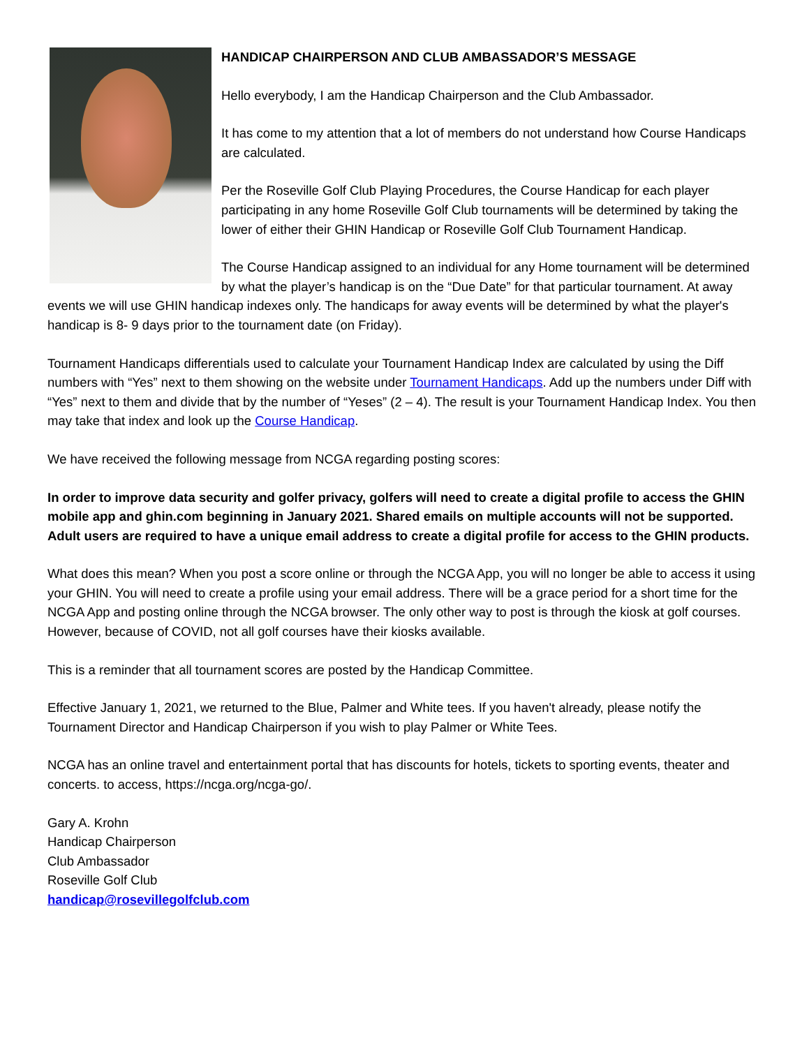HANDICAP CHAIRPERSON AND CLUB AMBASSADOR’S MESSAGE
Hello everybody, I am the Handicap Chairperson and the Club Ambassador.
It has come to my attention that a lot of members do not understand how Course Handicaps are calculated.
Per the Roseville Golf Club Playing Procedures, the Course Handicap for each player participating in any home Roseville Golf Club tournaments will be determined by taking the lower of either their GHIN Handicap or Roseville Golf Club Tournament Handicap.
The Course Handicap assigned to an individual for any Home tournament will be determined by what the player’s handicap is on the “Due Date” for that particular tournament. At away events we will use GHIN handicap indexes only. The handicaps for away events will be determined by what the player's handicap is 8- 9 days prior to the tournament date (on Friday).
Tournament Handicaps differentials used to calculate your Tournament Handicap Index are calculated by using the Diff numbers with “Yes” next to them showing on the website under Tournament Handicaps. Add up the numbers under Diff with “Yes” next to them and divide that by the number of “Yeses” (2 – 4). The result is your Tournament Handicap Index. You then may take that index and look up the Course Handicap.
We have received the following message from NCGA regarding posting scores:
In order to improve data security and golfer privacy, golfers will need to create a digital profile to access the GHIN mobile app and ghin.com beginning in January 2021. Shared emails on multiple accounts will not be supported. Adult users are required to have a unique email address to create a digital profile for access to the GHIN products.
What does this mean? When you post a score online or through the NCGA App, you will no longer be able to access it using your GHIN. You will need to create a profile using your email address. There will be a grace period for a short time for the NCGA App and posting online through the NCGA browser. The only other way to post is through the kiosk at golf courses. However, because of COVID, not all golf courses have their kiosks available.
This is a reminder that all tournament scores are posted by the Handicap Committee.
Effective January 1, 2021, we returned to the Blue, Palmer and White tees. If you haven't already, please notify the Tournament Director and Handicap Chairperson if you wish to play Palmer or White Tees.
NCGA has an online travel and entertainment portal that has discounts for hotels, tickets to sporting events, theater and concerts. to access, https://ncga.org/ncga-go/.
Gary A. Krohn
Handicap Chairperson
Club Ambassador
Roseville Golf Club
handicap@rosevillegolfclub.com